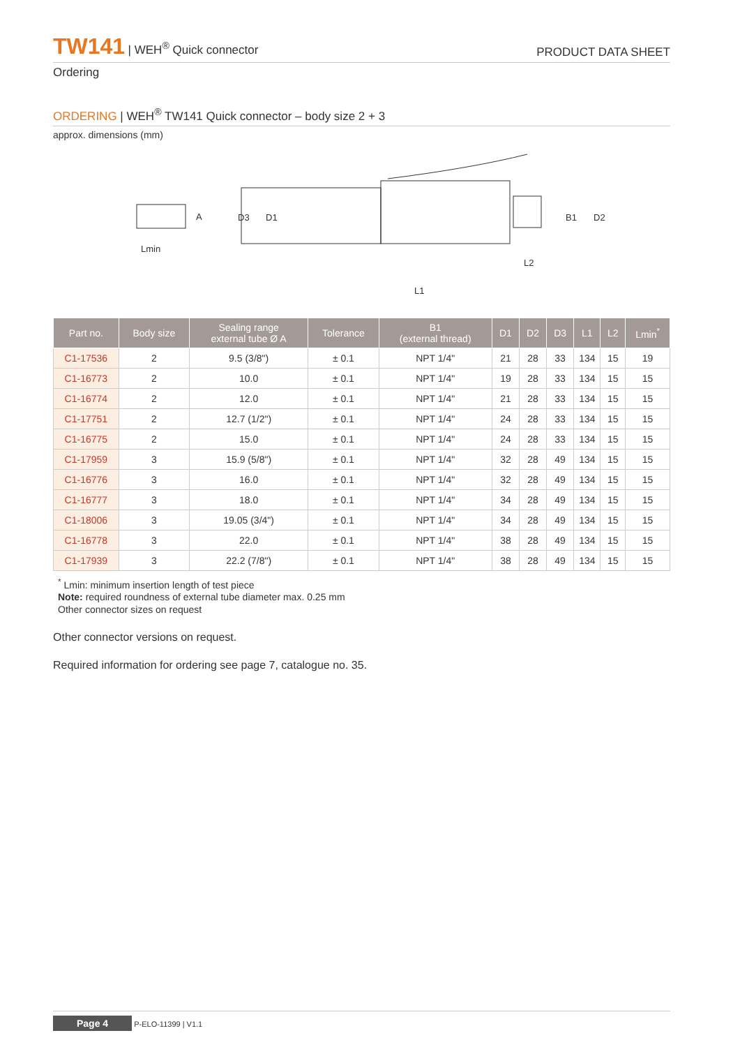TW141 | WEH<sup>®</sup> Quick connector
PRODUCT DATA SHEET
Ordering
ORDERING | WEH<sup>®</sup> TW141 Quick connector – body size 2 + 3
approx. dimensions (mm)
Lmin
A
D3
D1
B1
D2
L2
L1
| Part no. | Body size | Sealing range external tube Ø A | Tolerance | B1 (external thread) | D1 | D2 | D3 | L1 | L2 | Lmin<sup>*</sup> |
| --- | --- | --- | --- | --- | --- | --- | --- | --- | --- | --- |
| C1-17536 | 2 | 9.5 (3/8") | ± 0.1 | NPT 1/4" | 21 | 28 | 33 | 134 | 15 | 19 |
| C1-16773 | 2 | 10.0 | ± 0.1 | NPT 1/4" | 19 | 28 | 33 | 134 | 15 | 15 |
| C1-16774 | 2 | 12.0 | ± 0.1 | NPT 1/4" | 21 | 28 | 33 | 134 | 15 | 15 |
| C1-17751 | 2 | 12.7 (1/2") | ± 0.1 | NPT 1/4" | 24 | 28 | 33 | 134 | 15 | 15 |
| C1-16775 | 2 | 15.0 | ± 0.1 | NPT 1/4" | 24 | 28 | 33 | 134 | 15 | 15 |
| C1-17959 | 3 | 15.9 (5/8") | ± 0.1 | NPT 1/4" | 32 | 28 | 49 | 134 | 15 | 15 |
| C1-16776 | 3 | 16.0 | ± 0.1 | NPT 1/4" | 32 | 28 | 49 | 134 | 15 | 15 |
| C1-16777 | 3 | 18.0 | ± 0.1 | NPT 1/4" | 34 | 28 | 49 | 134 | 15 | 15 |
| C1-18006 | 3 | 19.05 (3/4") | ± 0.1 | NPT 1/4" | 34 | 28 | 49 | 134 | 15 | 15 |
| C1-16778 | 3 | 22.0 | ± 0.1 | NPT 1/4" | 38 | 28 | 49 | 134 | 15 | 15 |
| C1-17939 | 3 | 22.2 (7/8") | ± 0.1 | NPT 1/4" | 38 | 28 | 49 | 134 | 15 | 15 |
<sup>*</sup> Lmin: minimum insertion length of test piece
Note: required roundness of external tube diameter max. 0.25 mm
Other connector sizes on request
Other connector versions on request.
Required information for ordering see page 7, catalogue no. 35.
Page 4 P-ELO-11399 | V1.1